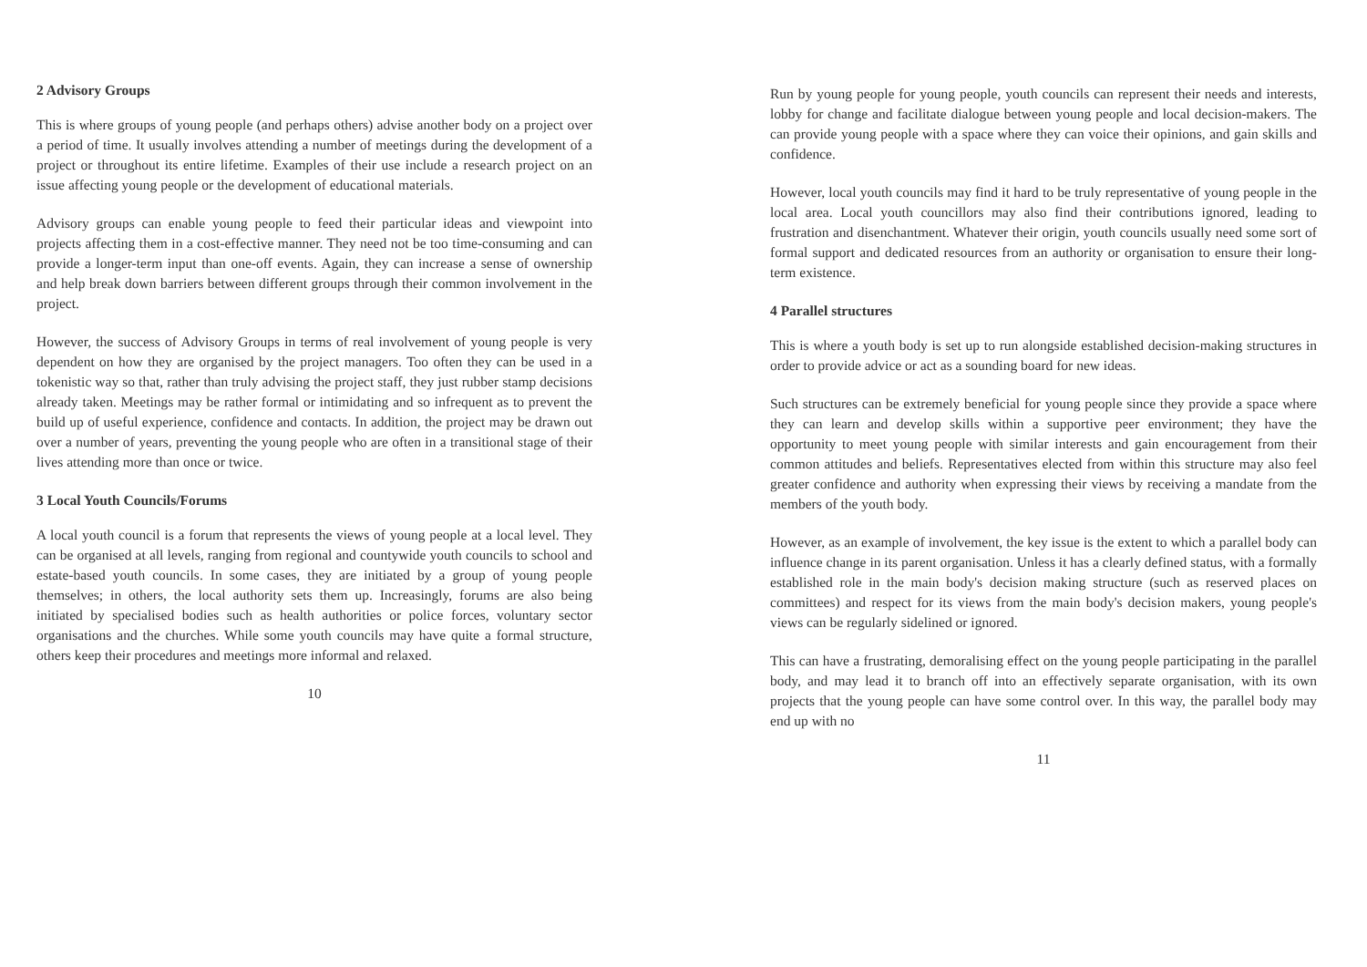2 Advisory Groups
This is where groups of young people (and perhaps others) advise another body on a project over a period of time. It usually involves attending a number of meetings during the development of a project or throughout its entire lifetime. Examples of their use include a research project on an issue affecting young people or the development of educational materials.
Advisory groups can enable young people to feed their particular ideas and viewpoint into projects affecting them in a cost-effective manner. They need not be too time-consuming and can provide a longer-term input than one-off events. Again, they can increase a sense of ownership and help break down barriers between different groups through their common involvement in the project.
However, the success of Advisory Groups in terms of real involvement of young people is very dependent on how they are organised by the project managers. Too often they can be used in a tokenistic way so that, rather than truly advising the project staff, they just rubber stamp decisions already taken. Meetings may be rather formal or intimidating and so infrequent as to prevent the build up of useful experience, confidence and contacts. In addition, the project may be drawn out over a number of years, preventing the young people who are often in a transitional stage of their lives attending more than once or twice.
3 Local Youth Councils/Forums
A local youth council is a forum that represents the views of young people at a local level. They can be organised at all levels, ranging from regional and countywide youth councils to school and estate-based youth councils. In some cases, they are initiated by a group of young people themselves; in others, the local authority sets them up. Increasingly, forums are also being initiated by specialised bodies such as health authorities or police forces, voluntary sector organisations and the churches. While some youth councils may have quite a formal structure, others keep their procedures and meetings more informal and relaxed.
10
Run by young people for young people, youth councils can represent their needs and interests, lobby for change and facilitate dialogue between young people and local decision-makers. The can provide young people with a space where they can voice their opinions, and gain skills and confidence.
However, local youth councils may find it hard to be truly representative of young people in the local area. Local youth councillors may also find their contributions ignored, leading to frustration and disenchantment. Whatever their origin, youth councils usually need some sort of formal support and dedicated resources from an authority or organisation to ensure their long-term existence.
4 Parallel structures
This is where a youth body is set up to run alongside established decision-making structures in order to provide advice or act as a sounding board for new ideas.
Such structures can be extremely beneficial for young people since they provide a space where they can learn and develop skills within a supportive peer environment; they have the opportunity to meet young people with similar interests and gain encouragement from their common attitudes and beliefs. Representatives elected from within this structure may also feel greater confidence and authority when expressing their views by receiving a mandate from the members of the youth body.
However, as an example of involvement, the key issue is the extent to which a parallel body can influence change in its parent organisation. Unless it has a clearly defined status, with a formally established role in the main body's decision making structure (such as reserved places on committees) and respect for its views from the main body's decision makers, young people's views can be regularly sidelined or ignored.
This can have a frustrating, demoralising effect on the young people participating in the parallel body, and may lead it to branch off into an effectively separate organisation, with its own projects that the young people can have some control over. In this way, the parallel body may end up with no
11